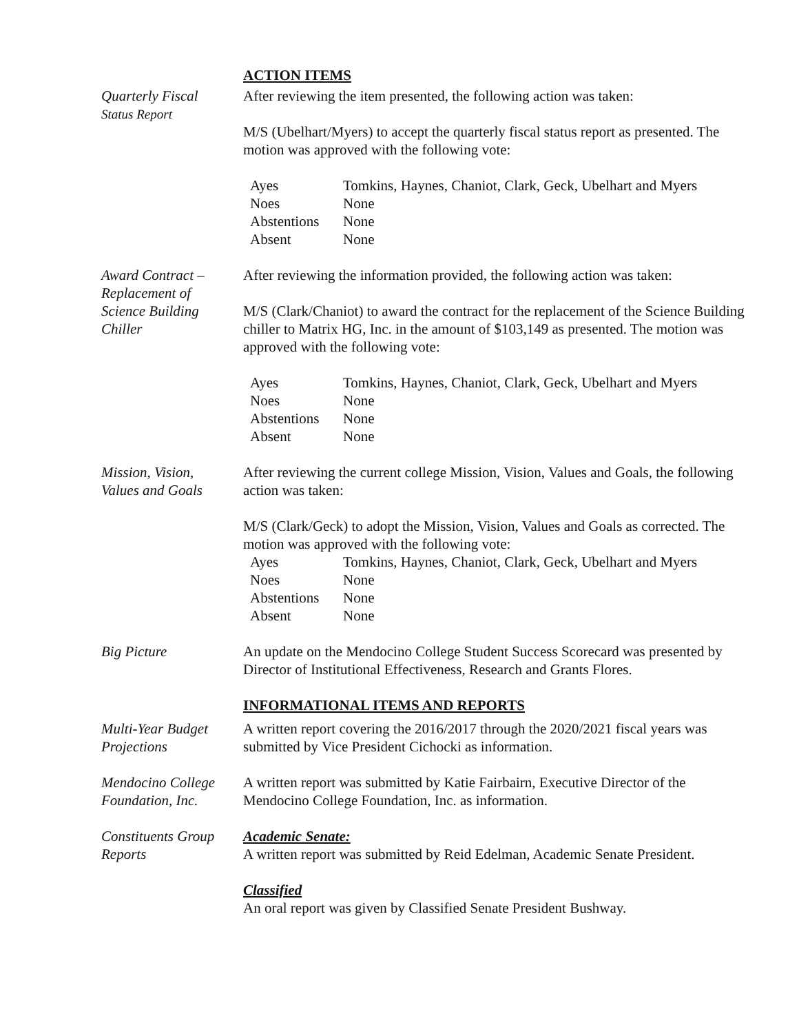ACTION ITEMS
Quarterly Fiscal
Status Report
After reviewing the item presented, the following action was taken:
M/S (Ubelhart/Myers) to accept the quarterly fiscal status report as presented. The motion was approved with the following vote:
| Ayes | Tomkins, Haynes, Chaniot, Clark, Geck, Ubelhart and Myers |
| Noes | None |
| Abstentions | None |
| Absent | None |
Award Contract –
Replacement of
Science Building
Chiller
After reviewing the information provided, the following action was taken:
M/S (Clark/Chaniot) to award the contract for the replacement of the Science Building chiller to Matrix HG, Inc. in the amount of $103,149 as presented. The motion was approved with the following vote:
| Ayes | Tomkins, Haynes, Chaniot, Clark, Geck, Ubelhart and Myers |
| Noes | None |
| Abstentions | None |
| Absent | None |
Mission, Vision,
Values and Goals
After reviewing the current college Mission, Vision, Values and Goals, the following action was taken:
M/S (Clark/Geck) to adopt the Mission, Vision, Values and Goals as corrected. The motion was approved with the following vote:
| Ayes | Tomkins, Haynes, Chaniot, Clark, Geck, Ubelhart and Myers |
| Noes | None |
| Abstentions | None |
| Absent | None |
Big Picture An update on the Mendocino College Student Success Scorecard was presented by Director of Institutional Effectiveness, Research and Grants Flores.
INFORMATIONAL ITEMS AND REPORTS
Multi-Year Budget
Projections
A written report covering the 2016/2017 through the 2020/2021 fiscal years was submitted by Vice President Cichocki as information.
Mendocino College
Foundation, Inc.
A written report was submitted by Katie Fairbairn, Executive Director of the Mendocino College Foundation, Inc. as information.
Constituents Group
Reports
Academic Senate:
A written report was submitted by Reid Edelman, Academic Senate President.
Classified
An oral report was given by Classified Senate President Bushway.